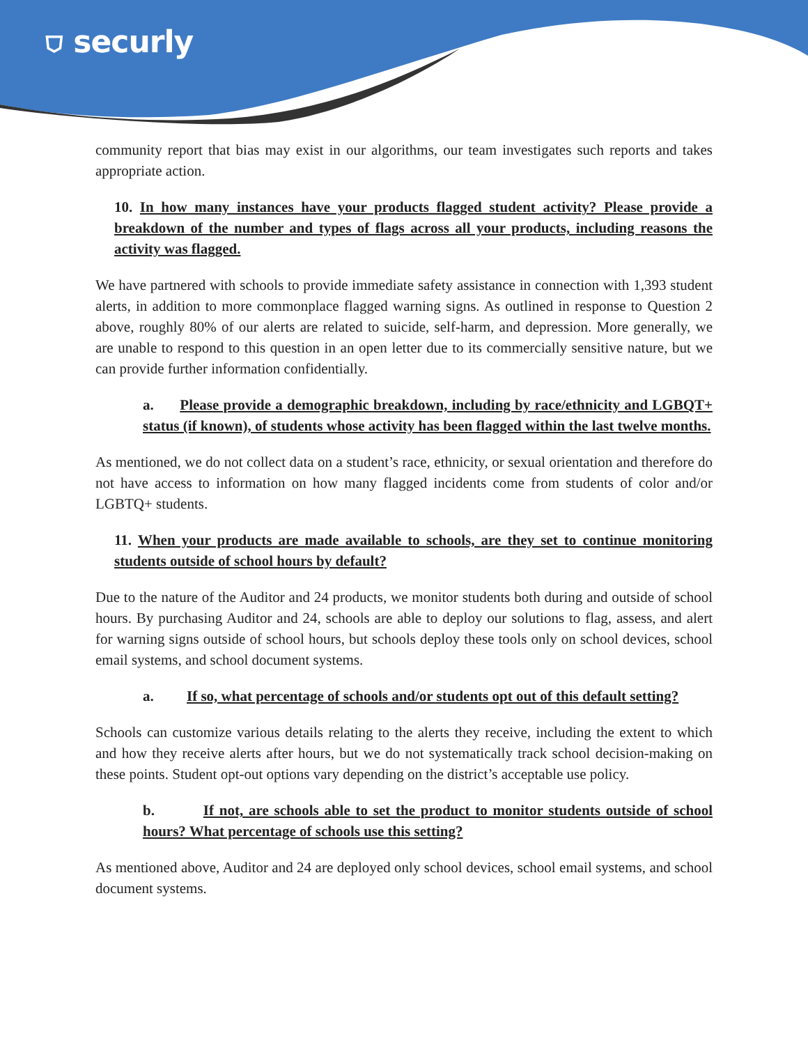⛉ securly
community report that bias may exist in our algorithms, our team investigates such reports and takes appropriate action.
10. In how many instances have your products flagged student activity? Please provide a breakdown of the number and types of flags across all your products, including reasons the activity was flagged.
We have partnered with schools to provide immediate safety assistance in connection with 1,393 student alerts, in addition to more commonplace flagged warning signs. As outlined in response to Question 2 above, roughly 80% of our alerts are related to suicide, self-harm, and depression. More generally, we are unable to respond to this question in an open letter due to its commercially sensitive nature, but we can provide further information confidentially.
a. Please provide a demographic breakdown, including by race/ethnicity and LGBQT+ status (if known), of students whose activity has been flagged within the last twelve months.
As mentioned, we do not collect data on a student’s race, ethnicity, or sexual orientation and therefore do not have access to information on how many flagged incidents come from students of color and/or LGBTQ+ students.
11. When your products are made available to schools, are they set to continue monitoring students outside of school hours by default?
Due to the nature of the Auditor and 24 products, we monitor students both during and outside of school hours. By purchasing Auditor and 24, schools are able to deploy our solutions to flag, assess, and alert for warning signs outside of school hours, but schools deploy these tools only on school devices, school email systems, and school document systems.
a. If so, what percentage of schools and/or students opt out of this default setting?
Schools can customize various details relating to the alerts they receive, including the extent to which and how they receive alerts after hours, but we do not systematically track school decision-making on these points. Student opt-out options vary depending on the district’s acceptable use policy.
b. If not, are schools able to set the product to monitor students outside of school hours? What percentage of schools use this setting?
As mentioned above, Auditor and 24 are deployed only school devices, school email systems, and school document systems.